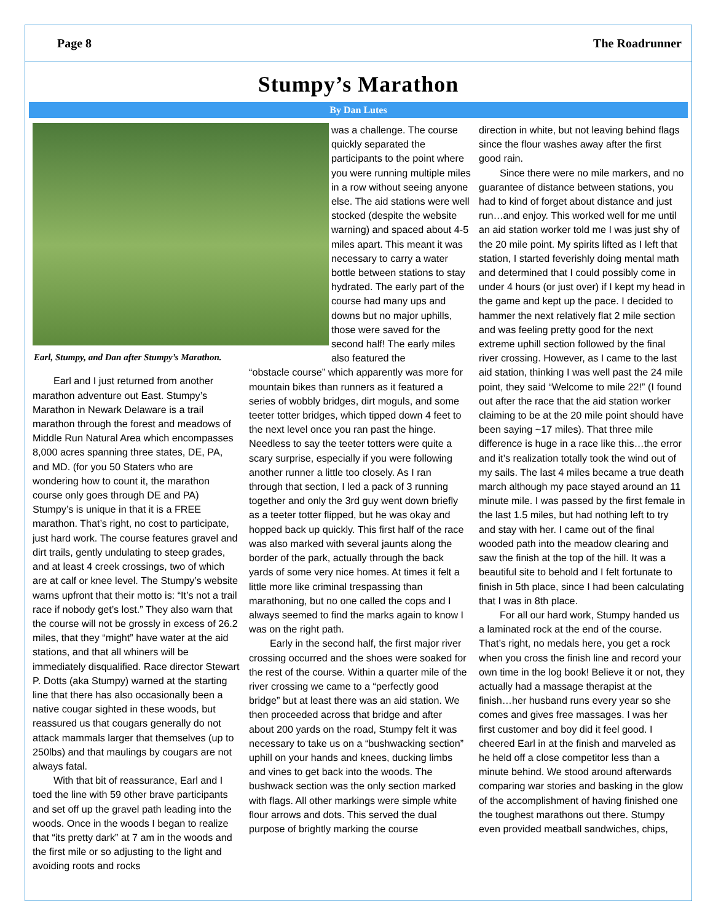Page 8 The Roadrunner
Stumpy’s Marathon
By Dan Lutes
Earl, Stumpy, and Dan after Stumpy’s Marathon.
was a challenge. The course quickly separated the participants to the point where you were running multiple miles in a row without seeing anyone else. The aid stations were well stocked (despite the website warning) and spaced about 4-5 miles apart. This meant it was necessary to carry a water bottle between stations to stay hydrated. The early part of the course had many ups and downs but no major uphills, those were saved for the second half! The early miles also featured the
Earl and I just returned from another marathon adventure out East. Stumpy’s Marathon in Newark Delaware is a trail marathon through the forest and meadows of Middle Run Natural Area which encompasses 8,000 acres spanning three states, DE, PA, and MD. (for you 50 Staters who are wondering how to count it, the marathon course only goes through DE and PA) Stumpy’s is unique in that it is a FREE marathon. That’s right, no cost to participate, just hard work. The course features gravel and dirt trails, gently undulating to steep grades, and at least 4 creek crossings, two of which are at calf or knee level. The Stumpy’s website warns upfront that their motto is: “It’s not a trail race if nobody get’s lost.” They also warn that the course will not be grossly in excess of 26.2 miles, that they “might” have water at the aid stations, and that all whiners will be immediately disqualified. Race director Stewart P. Dotts (aka Stumpy) warned at the starting line that there has also occasionally been a native cougar sighted in these woods, but reassured us that cougars generally do not attack mammals larger that themselves (up to 250lbs) and that maulings by cougars are not always fatal.
With that bit of reassurance, Earl and I toed the line with 59 other brave participants and set off up the gravel path leading into the woods. Once in the woods I began to realize that “its pretty dark” at 7 am in the woods and the first mile or so adjusting to the light and avoiding roots and rocks
“obstacle course” which apparently was more for mountain bikes than runners as it featured a series of wobbly bridges, dirt moguls, and some teeter totter bridges, which tipped down 4 feet to the next level once you ran past the hinge. Needless to say the teeter totters were quite a scary surprise, especially if you were following another runner a little too closely. As I ran through that section, I led a pack of 3 running together and only the 3rd guy went down briefly as a teeter totter flipped, but he was okay and hopped back up quickly. This first half of the race was also marked with several jaunts along the border of the park, actually through the back yards of some very nice homes. At times it felt a little more like criminal trespassing than marathoning, but no one called the cops and I always seemed to find the marks again to know I was on the right path.
Early in the second half, the first major river crossing occurred and the shoes were soaked for the rest of the course. Within a quarter mile of the river crossing we came to a “perfectly good bridge” but at least there was an aid station. We then proceeded across that bridge and after about 200 yards on the road, Stumpy felt it was necessary to take us on a “bushwacking section” uphill on your hands and knees, ducking limbs and vines to get back into the woods. The bushwack section was the only section marked with flags. All other markings were simple white flour arrows and dots. This served the dual purpose of brightly marking the course
direction in white, but not leaving behind flags since the flour washes away after the first good rain.
Since there were no mile markers, and no guarantee of distance between stations, you had to kind of forget about distance and just run…and enjoy. This worked well for me until an aid station worker told me I was just shy of the 20 mile point. My spirits lifted as I left that station, I started feverishly doing mental math and determined that I could possibly come in under 4 hours (or just over) if I kept my head in the game and kept up the pace. I decided to hammer the next relatively flat 2 mile section and was feeling pretty good for the next extreme uphill section followed by the final river crossing. However, as I came to the last aid station, thinking I was well past the 24 mile point, they said “Welcome to mile 22!” (I found out after the race that the aid station worker claiming to be at the 20 mile point should have been saying ~17 miles). That three mile difference is huge in a race like this…the error and it’s realization totally took the wind out of my sails. The last 4 miles became a true death march although my pace stayed around an 11 minute mile. I was passed by the first female in the last 1.5 miles, but had nothing left to try and stay with her. I came out of the final wooded path into the meadow clearing and saw the finish at the top of the hill. It was a beautiful site to behold and I felt fortunate to finish in 5th place, since I had been calculating that I was in 8th place.
For all our hard work, Stumpy handed us a laminated rock at the end of the course. That’s right, no medals here, you get a rock when you cross the finish line and record your own time in the log book! Believe it or not, they actually had a massage therapist at the finish…her husband runs every year so she comes and gives free massages. I was her first customer and boy did it feel good. I cheered Earl in at the finish and marveled as he held off a close competitor less than a minute behind. We stood around afterwards comparing war stories and basking in the glow of the accomplishment of having finished one the toughest marathons out there. Stumpy even provided meatball sandwiches, chips,